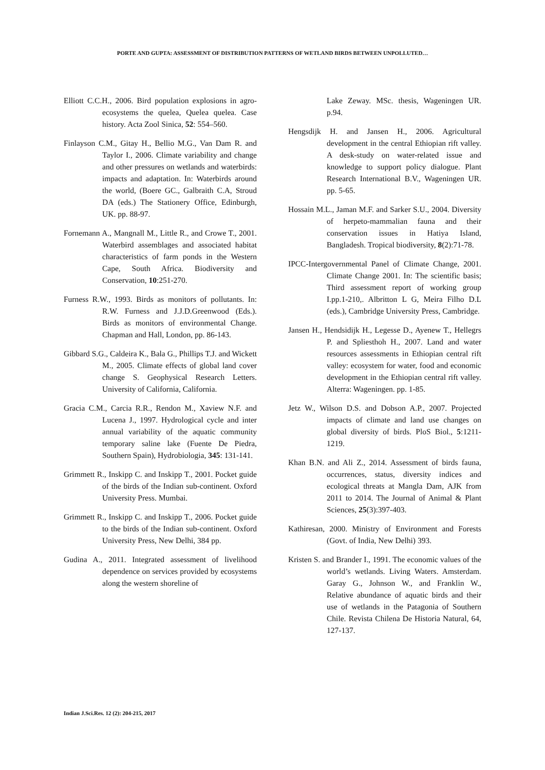PORTE AND GUPTA: ASSESSMENT OF DISTRIBUTION PATTERNS OF WETLAND BIRDS BETWEEN UNPOLLUTED…
Elliott C.C.H., 2006. Bird population explosions in agro-ecosystems the quelea, Quelea quelea. Case history. Acta Zool Sinica, 52: 554–560.
Finlayson C.M., Gitay H., Bellio M.G., Van Dam R. and Taylor I., 2006. Climate variability and change and other pressures on wetlands and waterbirds: impacts and adaptation. In: Waterbirds around the world, (Boere GC., Galbraith C.A, Stroud DA (eds.) The Stationery Office, Edinburgh, UK. pp. 88-97.
Fornemann A., Mangnall M., Little R., and Crowe T., 2001. Waterbird assemblages and associated habitat characteristics of farm ponds in the Western Cape, South Africa. Biodiversity and Conservation, 10:251-270.
Furness R.W., 1993. Birds as monitors of pollutants. In: R.W. Furness and J.J.D.Greenwood (Eds.). Birds as monitors of environmental Change. Chapman and Hall, London, pp. 86-143.
Gibbard S.G., Caldeira K., Bala G., Phillips T.J. and Wickett M., 2005. Climate effects of global land cover change S. Geophysical Research Letters. University of California, California.
Gracia C.M., Carcia R.R., Rendon M., Xaview N.F. and Lucena J., 1997. Hydrological cycle and inter annual variability of the aquatic community temporary saline lake (Fuente De Piedra, Southern Spain), Hydrobiologia, 345: 131-141.
Grimmett R., Inskipp C. and Inskipp T., 2001. Pocket guide of the birds of the Indian sub-continent. Oxford University Press. Mumbai.
Grimmett R., Inskipp C. and Inskipp T., 2006. Pocket guide to the birds of the Indian sub-continent. Oxford University Press, New Delhi, 384 pp.
Gudina A., 2011. Integrated assessment of livelihood dependence on services provided by ecosystems along the western shoreline of
Lake Zeway. MSc. thesis, Wageningen UR. p.94.
Hengsdijk H. and Jansen H., 2006. Agricultural development in the central Ethiopian rift valley. A desk-study on water-related issue and knowledge to support policy dialogue. Plant Research International B.V., Wageningen UR. pp. 5-65.
Hossain M.L., Jaman M.F. and Sarker S.U., 2004. Diversity of herpeto-mammalian fauna and their conservation issues in Hatiya Island, Bangladesh. Tropical biodiversity, 8(2):71-78.
IPCC-Intergovernmental Panel of Climate Change, 2001. Climate Change 2001. In: The scientific basis; Third assessment report of working group I.pp.1-210,. Albritton L G, Meira Filho D.L (eds.), Cambridge University Press, Cambridge.
Jansen H., Hendsidijk H., Legesse D., Ayenew T., Hellegrs P. and Spliesthoh H., 2007. Land and water resources assessments in Ethiopian central rift valley: ecosystem for water, food and economic development in the Ethiopian central rift valley. Alterra: Wageningen. pp. 1-85.
Jetz W., Wilson D.S. and Dobson A.P., 2007. Projected impacts of climate and land use changes on global diversity of birds. PloS Biol., 5:1211-1219.
Khan B.N. and Ali Z., 2014. Assessment of birds fauna, occurrences, status, diversity indices and ecological threats at Mangla Dam, AJK from 2011 to 2014. The Journal of Animal & Plant Sciences, 25(3):397-403.
Kathiresan, 2000. Ministry of Environment and Forests (Govt. of India, New Delhi) 393.
Kristen S. and Brander I., 1991. The economic values of the world’s wetlands. Living Waters. Amsterdam. Garay G., Johnson W., and Franklin W., Relative abundance of aquatic birds and their use of wetlands in the Patagonia of Southern Chile. Revista Chilena De Historia Natural, 64, 127-137.
Indian J.Sci.Res. 12 (2): 204-215, 2017